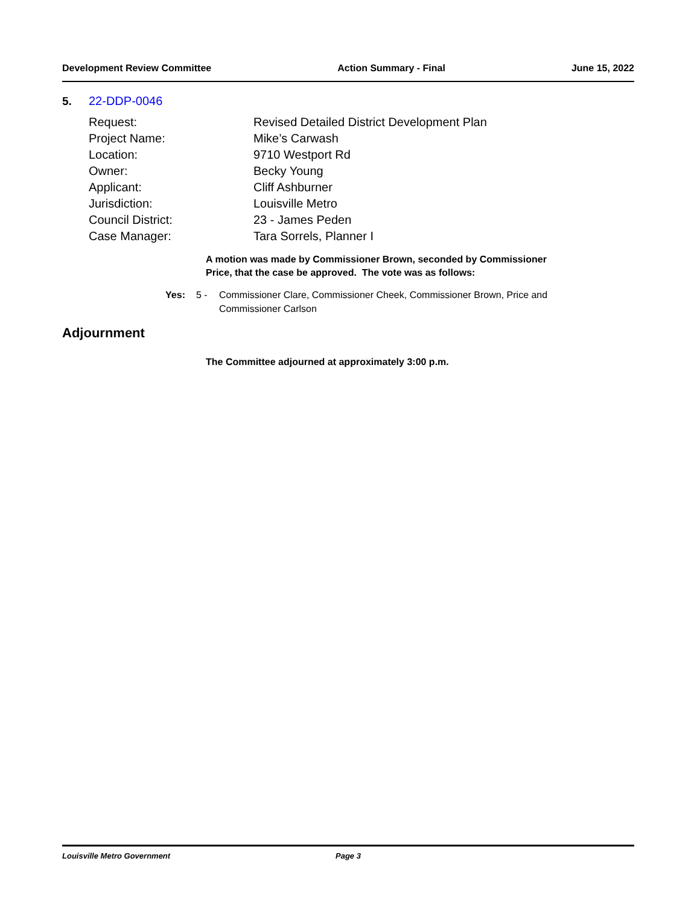Development Review Committee Action Summary - Final June 15, 2022
5. 22-DDP-0046
| Request: | Revised Detailed District Development Plan |
| Project Name: | Mike’s Carwash |
| Location: | 9710 Westport Rd |
| Owner: | Becky Young |
| Applicant: | Cliff Ashburner |
| Jurisdiction: | Louisville Metro |
| Council District: | 23 - James Peden |
| Case Manager: | Tara Sorrels, Planner I |
A motion was made by Commissioner Brown, seconded by Commissioner
Price, that the case be approved. The vote was as follows:
Yes: 5 - Commissioner Clare, Commissioner Cheek, Commissioner Brown, Price and
Commissioner Carlson
Adjournment
The Committee adjourned at approximately 3:00 p.m.
Louisville Metro Government Page 3